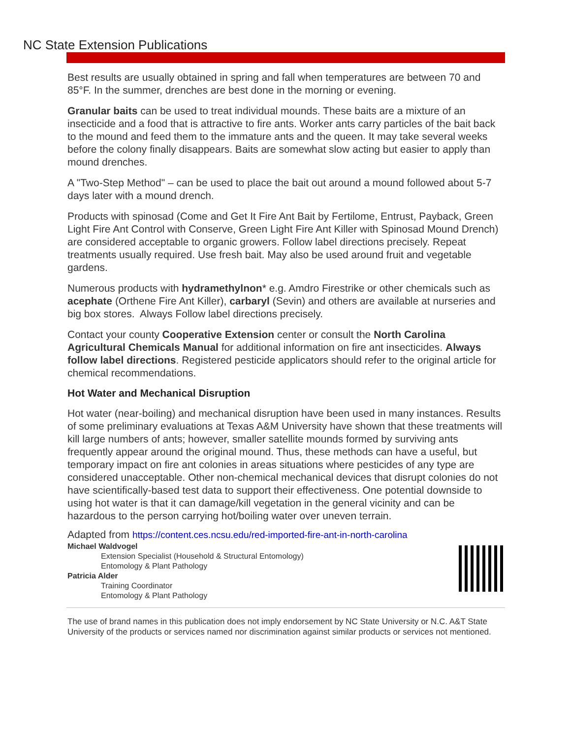NC State Extension Publications
Best results are usually obtained in spring and fall when temperatures are between 70 and 85°F. In the summer, drenches are best done in the morning or evening.
Granular baits can be used to treat individual mounds. These baits are a mixture of an insecticide and a food that is attractive to fire ants. Worker ants carry particles of the bait back to the mound and feed them to the immature ants and the queen. It may take several weeks before the colony finally disappears. Baits are somewhat slow acting but easier to apply than mound drenches.
A "Two-Step Method" – can be used to place the bait out around a mound followed about 5-7 days later with a mound drench.
Products with spinosad (Come and Get It Fire Ant Bait by Fertilome, Entrust, Payback, Green Light Fire Ant Control with Conserve, Green Light Fire Ant Killer with Spinosad Mound Drench) are considered acceptable to organic growers. Follow label directions precisely. Repeat treatments usually required. Use fresh bait. May also be used around fruit and vegetable gardens.
Numerous products with hydramethylnon* e.g. Amdro Firestrike or other chemicals such as acephate (Orthene Fire Ant Killer), carbaryl (Sevin) and others are available at nurseries and big box stores. Always Follow label directions precisely.
Contact your county Cooperative Extension center or consult the North Carolina Agricultural Chemicals Manual for additional information on fire ant insecticides. Always follow label directions. Registered pesticide applicators should refer to the original article for chemical recommendations.
Hot Water and Mechanical Disruption
Hot water (near-boiling) and mechanical disruption have been used in many instances. Results of some preliminary evaluations at Texas A&M University have shown that these treatments will kill large numbers of ants; however, smaller satellite mounds formed by surviving ants frequently appear around the original mound. Thus, these methods can have a useful, but temporary impact on fire ant colonies in areas situations where pesticides of any type are considered unacceptable. Other non-chemical mechanical devices that disrupt colonies do not have scientifically-based test data to support their effectiveness. One potential downside to using hot water is that it can damage/kill vegetation in the general vicinity and can be hazardous to the person carrying hot/boiling water over uneven terrain.
Adapted from https://content.ces.ncsu.edu/red-imported-fire-ant-in-north-carolina
Michael Waldvogel
Extension Specialist (Household & Structural Entomology)
Entomology & Plant Pathology
Patricia Alder
Training Coordinator
Entomology & Plant Pathology
The use of brand names in this publication does not imply endorsement by NC State University or N.C. A&T State University of the products or services named nor discrimination against similar products or services not mentioned.